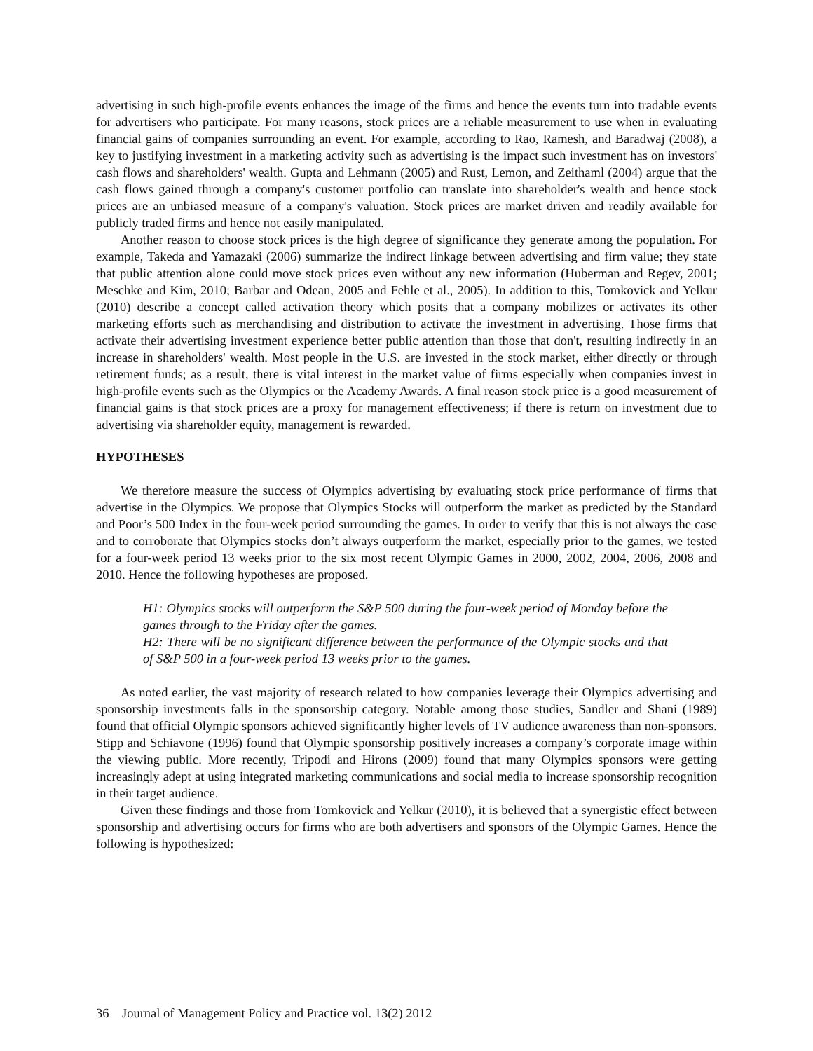advertising in such high-profile events enhances the image of the firms and hence the events turn into tradable events for advertisers who participate. For many reasons, stock prices are a reliable measurement to use when in evaluating financial gains of companies surrounding an event. For example, according to Rao, Ramesh, and Baradwaj (2008), a key to justifying investment in a marketing activity such as advertising is the impact such investment has on investors' cash flows and shareholders' wealth. Gupta and Lehmann (2005) and Rust, Lemon, and Zeithaml (2004) argue that the cash flows gained through a company's customer portfolio can translate into shareholder's wealth and hence stock prices are an unbiased measure of a company's valuation. Stock prices are market driven and readily available for publicly traded firms and hence not easily manipulated.
Another reason to choose stock prices is the high degree of significance they generate among the population. For example, Takeda and Yamazaki (2006) summarize the indirect linkage between advertising and firm value; they state that public attention alone could move stock prices even without any new information (Huberman and Regev, 2001; Meschke and Kim, 2010; Barbar and Odean, 2005 and Fehle et al., 2005). In addition to this, Tomkovick and Yelkur (2010) describe a concept called activation theory which posits that a company mobilizes or activates its other marketing efforts such as merchandising and distribution to activate the investment in advertising. Those firms that activate their advertising investment experience better public attention than those that don't, resulting indirectly in an increase in shareholders' wealth. Most people in the U.S. are invested in the stock market, either directly or through retirement funds; as a result, there is vital interest in the market value of firms especially when companies invest in high-profile events such as the Olympics or the Academy Awards. A final reason stock price is a good measurement of financial gains is that stock prices are a proxy for management effectiveness; if there is return on investment due to advertising via shareholder equity, management is rewarded.
HYPOTHESES
We therefore measure the success of Olympics advertising by evaluating stock price performance of firms that advertise in the Olympics. We propose that Olympics Stocks will outperform the market as predicted by the Standard and Poor’s 500 Index in the four-week period surrounding the games. In order to verify that this is not always the case and to corroborate that Olympics stocks don’t always outperform the market, especially prior to the games, we tested for a four-week period 13 weeks prior to the six most recent Olympic Games in 2000, 2002, 2004, 2006, 2008 and 2010. Hence the following hypotheses are proposed.
H1: Olympics stocks will outperform the S&P 500 during the four-week period of Monday before the games through to the Friday after the games.
H2: There will be no significant difference between the performance of the Olympic stocks and that of S&P 500 in a four-week period 13 weeks prior to the games.
As noted earlier, the vast majority of research related to how companies leverage their Olympics advertising and sponsorship investments falls in the sponsorship category. Notable among those studies, Sandler and Shani (1989) found that official Olympic sponsors achieved significantly higher levels of TV audience awareness than non-sponsors. Stipp and Schiavone (1996) found that Olympic sponsorship positively increases a company’s corporate image within the viewing public. More recently, Tripodi and Hirons (2009) found that many Olympics sponsors were getting increasingly adept at using integrated marketing communications and social media to increase sponsorship recognition in their target audience.
Given these findings and those from Tomkovick and Yelkur (2010), it is believed that a synergistic effect between sponsorship and advertising occurs for firms who are both advertisers and sponsors of the Olympic Games. Hence the following is hypothesized:
36 Journal of Management Policy and Practice vol. 13(2) 2012